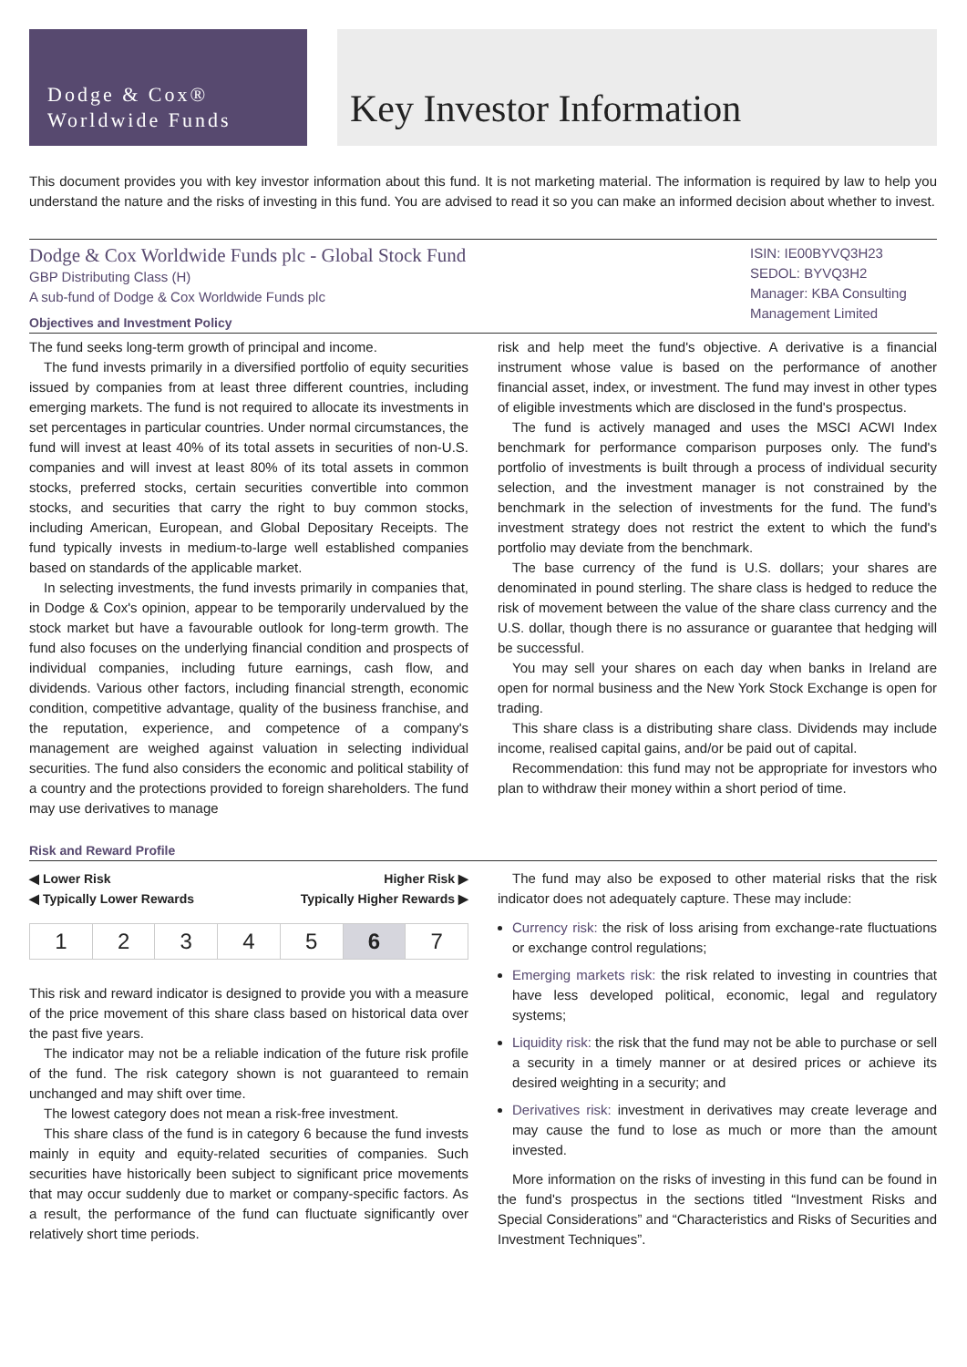Dodge & Cox®
Worldwide Funds
Key Investor Information
This document provides you with key investor information about this fund. It is not marketing material. The information is required by law to help you understand the nature and the risks of investing in this fund. You are advised to read it so you can make an informed decision about whether to invest.
Dodge & Cox Worldwide Funds plc - Global Stock Fund
GBP Distributing Class (H)
A sub-fund of Dodge & Cox Worldwide Funds plc
Objectives and Investment Policy
ISIN: IE00BYVQ3H23
SEDOL: BYVQ3H2
Manager: KBA Consulting Management Limited
The fund seeks long-term growth of principal and income.
The fund invests primarily in a diversified portfolio of equity securities issued by companies from at least three different countries, including emerging markets. The fund is not required to allocate its investments in set percentages in particular countries. Under normal circumstances, the fund will invest at least 40% of its total assets in securities of non-U.S. companies and will invest at least 80% of its total assets in common stocks, preferred stocks, certain securities convertible into common stocks, and securities that carry the right to buy common stocks, including American, European, and Global Depositary Receipts. The fund typically invests in medium-to-large well established companies based on standards of the applicable market.
In selecting investments, the fund invests primarily in companies that, in Dodge & Cox's opinion, appear to be temporarily undervalued by the stock market but have a favourable outlook for long-term growth. The fund also focuses on the underlying financial condition and prospects of individual companies, including future earnings, cash flow, and dividends. Various other factors, including financial strength, economic condition, competitive advantage, quality of the business franchise, and the reputation, experience, and competence of a company's management are weighed against valuation in selecting individual securities. The fund also considers the economic and political stability of a country and the protections provided to foreign shareholders. The fund may use derivatives to manage
risk and help meet the fund's objective. A derivative is a financial instrument whose value is based on the performance of another financial asset, index, or investment. The fund may invest in other types of eligible investments which are disclosed in the fund's prospectus.
The fund is actively managed and uses the MSCI ACWI Index benchmark for performance comparison purposes only. The fund's portfolio of investments is built through a process of individual security selection, and the investment manager is not constrained by the benchmark in the selection of investments for the fund. The fund's investment strategy does not restrict the extent to which the fund's portfolio may deviate from the benchmark.
The base currency of the fund is U.S. dollars; your shares are denominated in pound sterling. The share class is hedged to reduce the risk of movement between the value of the share class currency and the U.S. dollar, though there is no assurance or guarantee that hedging will be successful.
You may sell your shares on each day when banks in Ireland are open for normal business and the New York Stock Exchange is open for trading.
This share class is a distributing share class. Dividends may include income, realised capital gains, and/or be paid out of capital.
Recommendation: this fund may not be appropriate for investors who plan to withdraw their money within a short period of time.
Risk and Reward Profile
◀ Lower Risk
◀ Typically Lower Rewards Higher Risk ▶
Typically Higher Rewards ▶
| 1 | 2 | 3 | 4 | 5 | 6 | 7 |
This risk and reward indicator is designed to provide you with a measure of the price movement of this share class based on historical data over the past five years.
The indicator may not be a reliable indication of the future risk profile of the fund. The risk category shown is not guaranteed to remain unchanged and may shift over time.
The lowest category does not mean a risk-free investment.
This share class of the fund is in category 6 because the fund invests mainly in equity and equity-related securities of companies. Such securities have historically been subject to significant price movements that may occur suddenly due to market or company-specific factors. As a result, the performance of the fund can fluctuate significantly over relatively short time periods.
The fund may also be exposed to other material risks that the risk indicator does not adequately capture. These may include:
Currency risk: the risk of loss arising from exchange-rate fluctuations or exchange control regulations;
Emerging markets risk: the risk related to investing in countries that have less developed political, economic, legal and regulatory systems;
Liquidity risk: the risk that the fund may not be able to purchase or sell a security in a timely manner or at desired prices or achieve its desired weighting in a security; and
Derivatives risk: investment in derivatives may create leverage and may cause the fund to lose as much or more than the amount invested.
More information on the risks of investing in this fund can be found in the fund's prospectus in the sections titled “Investment Risks and Special Considerations” and “Characteristics and Risks of Securities and Investment Techniques”.